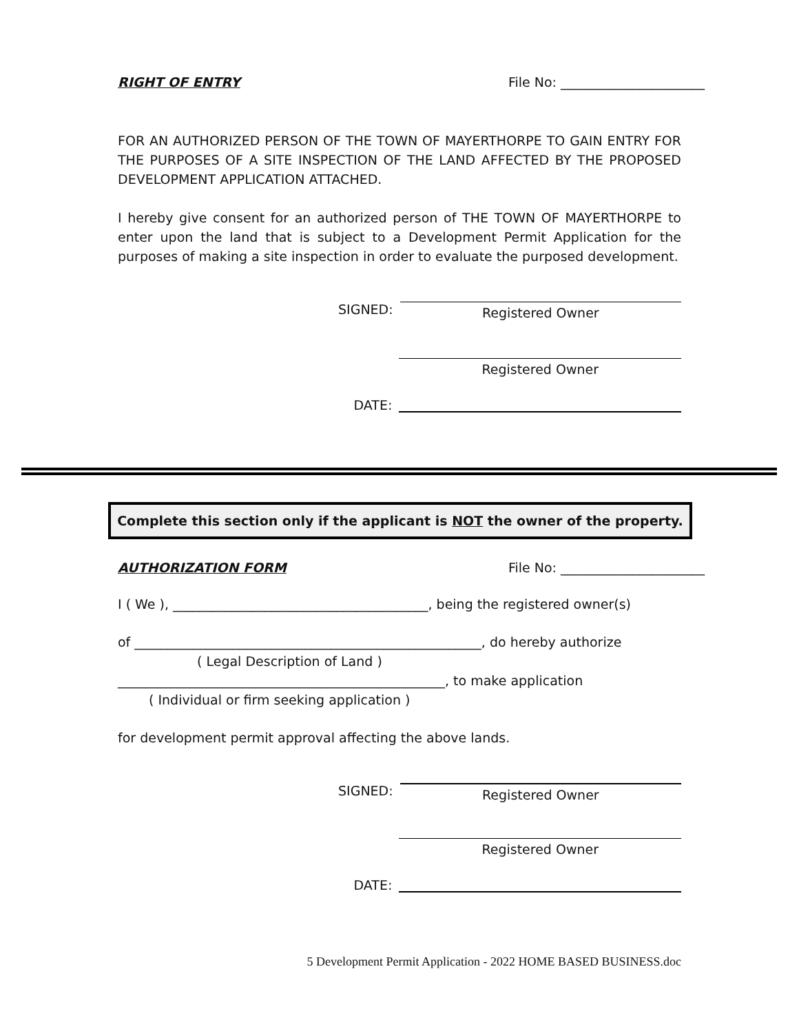RIGHT OF ENTRY File No: ______________________
FOR AN AUTHORIZED PERSON OF THE TOWN OF MAYERTHORPE TO GAIN ENTRY FOR THE PURPOSES OF A SITE INSPECTION OF THE LAND AFFECTED BY THE PROPOSED DEVELOPMENT APPLICATION ATTACHED.
I hereby give consent for an authorized person of THE TOWN OF MAYERTHORPE to enter upon the land that is subject to a Development Permit Application for the purposes of making a site inspection in order to evaluate the purposed development.
SIGNED: Registered Owner
Registered Owner
DATE:
Complete this section only if the applicant is NOT the owner of the property.
AUTHORIZATION FORM File No: ______________________
I ( We ), _______________________________________, being the registered owner(s)
of _____________________________________________________, do hereby authorize
( Legal Description of Land )
__________________________________________________, to make application
( Individual or firm seeking application )
for development permit approval affecting the above lands.
SIGNED: Registered Owner
Registered Owner
DATE:
5 Development Permit Application - 2022 HOME BASED BUSINESS.doc